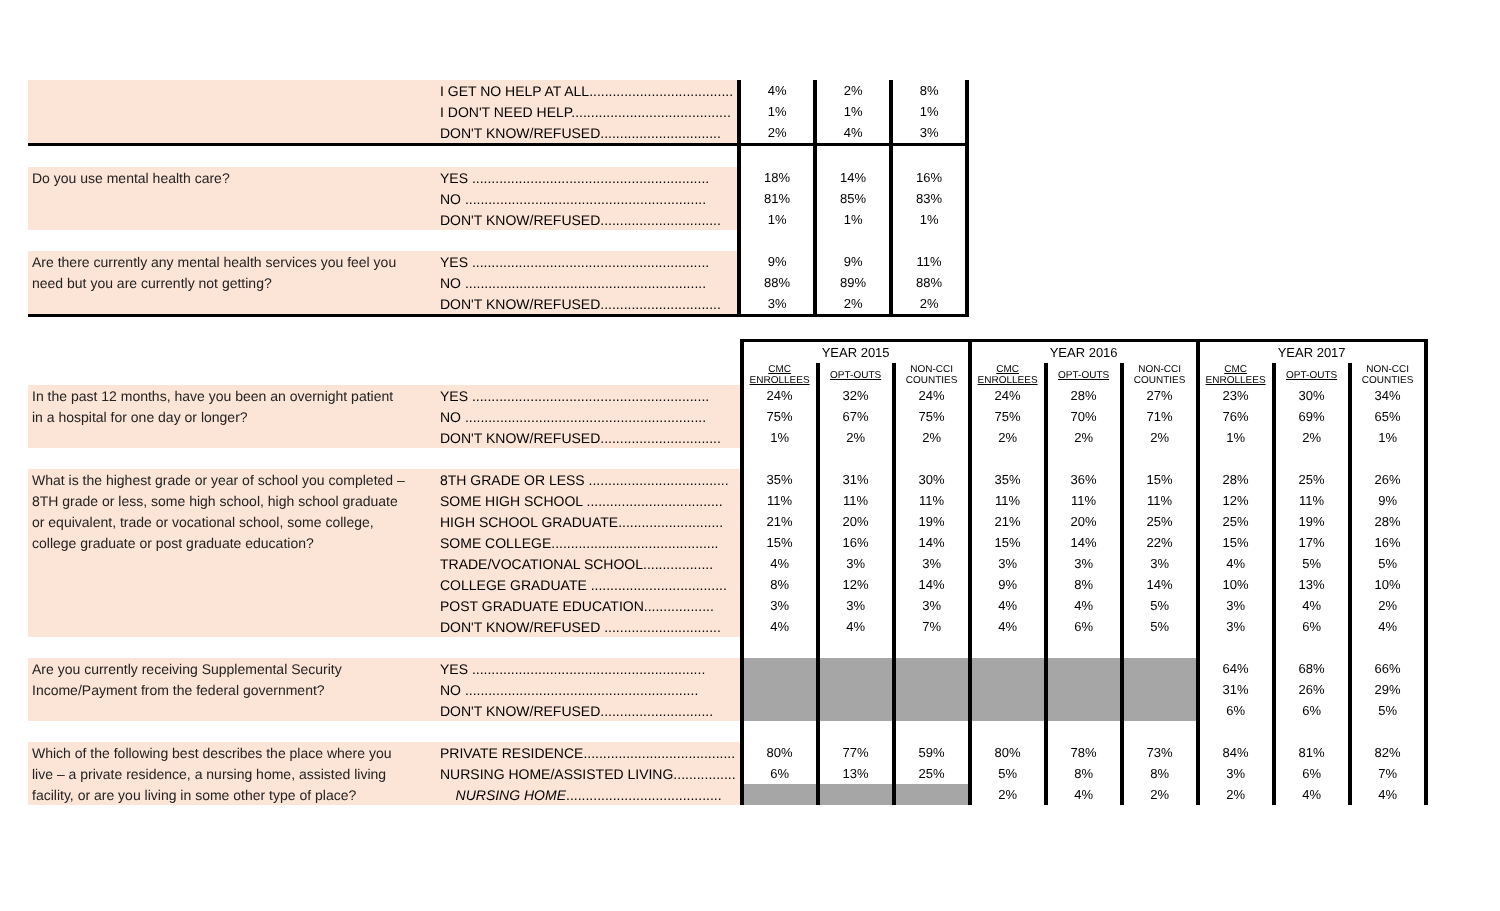| | I GET NO HELP AT ALL..................................... | 4% | 2% | 8% |
| | I DON'T NEED HELP......................................... | 1% | 1% | 1% |
| | DON'T KNOW/REFUSED............................... | 2% | 4% | 3% |
| Do you use mental health care? | YES ............................................................. | 18% | 14% | 16% |
| | NO .............................................................. | 81% | 85% | 83% |
| | DON'T KNOW/REFUSED............................... | 1% | 1% | 1% |
| Are there currently any mental health services you feel you | YES ............................................................. | 9% | 9% | 11% |
| need but you are currently not getting? | NO .............................................................. | 88% | 89% | 88% |
| | DON'T KNOW/REFUSED............................... | 3% | 2% | 2% |
| | | YEAR 2015 | | | YEAR 2016 | | | YEAR 2017 | | |
| | | CMC ENROLLEES | OPT-OUTS | NON-CCI COUNTIES | CMC ENROLLEES | OPT-OUTS | NON-CCI COUNTIES | CMC ENROLLEES | OPT-OUTS | NON-CCI COUNTIES |
| In the past 12 months, have you been an overnight patient | YES ............................................................. | 24% | 32% | 24% | 24% | 28% | 27% | 23% | 30% | 34% |
| in a hospital for one day or longer? | NO .............................................................. | 75% | 67% | 75% | 75% | 70% | 71% | 76% | 69% | 65% |
| | DON'T KNOW/REFUSED............................... | 1% | 2% | 2% | 2% | 2% | 2% | 1% | 2% | 1% |
| What is the highest grade or year of school you completed – | 8TH GRADE OR LESS .................................... | 35% | 31% | 30% | 35% | 36% | 15% | 28% | 25% | 26% |
| 8TH grade or less, some high school, high school graduate | SOME HIGH SCHOOL ................................... | 11% | 11% | 11% | 11% | 11% | 11% | 12% | 11% | 9% |
| or equivalent, trade or vocational school, some college, | HIGH SCHOOL GRADUATE........................... | 21% | 20% | 19% | 21% | 20% | 25% | 25% | 19% | 28% |
| college graduate or post graduate education? | SOME COLLEGE........................................... | 15% | 16% | 14% | 15% | 14% | 22% | 15% | 17% | 16% |
| | TRADE/VOCATIONAL SCHOOL.................. | 4% | 3% | 3% | 3% | 3% | 3% | 4% | 5% | 5% |
| | COLLEGE GRADUATE ................................... | 8% | 12% | 14% | 9% | 8% | 14% | 10% | 13% | 10% |
| | POST GRADUATE EDUCATION.................. | 3% | 3% | 3% | 4% | 4% | 5% | 3% | 4% | 2% |
| | DON'T KNOW/REFUSED .............................. | 4% | 4% | 7% | 4% | 6% | 5% | 3% | 6% | 4% |
| Are you currently receiving Supplemental Security | YES ............................................................ | | | | | | | 64% | 68% | 66% |
| Income/Payment from the federal government? | NO ............................................................ | | | | | | | 31% | 26% | 29% |
| | DON'T KNOW/REFUSED............................. | | | | | | | 6% | 6% | 5% |
| Which of the following best describes the place where you | PRIVATE RESIDENCE....................................... | 80% | 77% | 59% | 80% | 78% | 73% | 84% | 81% | 82% |
| live – a private residence, a nursing home, assisted living | NURSING HOME/ASSISTED LIVING................ | 6% | 13% | 25% | 5% | 8% | 8% | 3% | 6% | 7% |
| facility, or are you living in some other type of place? | NURSING HOME ........................................ | | | | 2% | 4% | 2% | 2% | 4% | 4% |